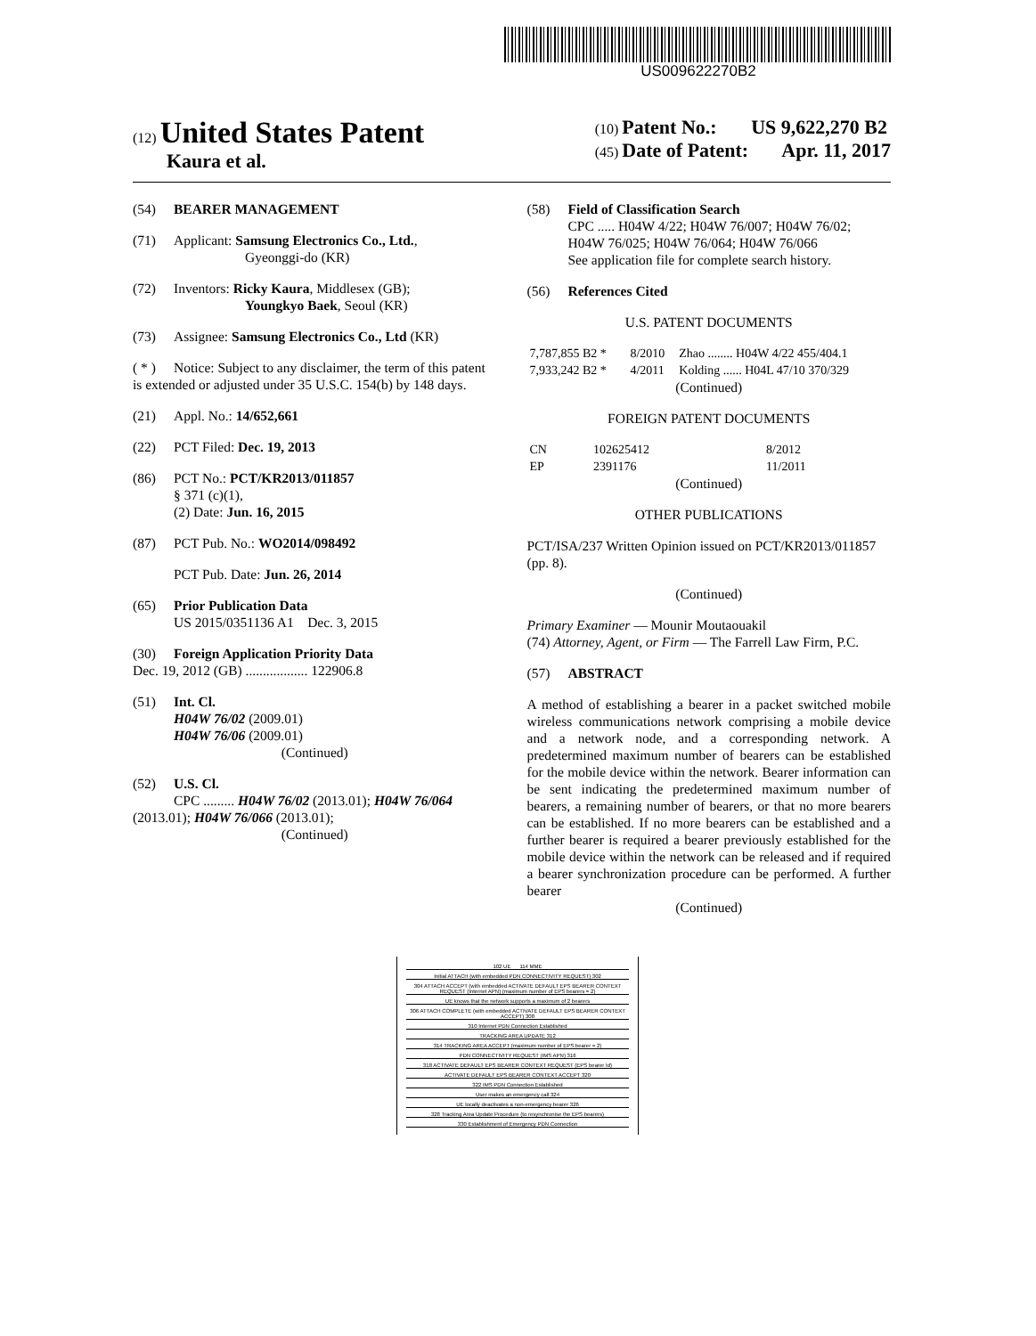US009622270B2
(12) United States Patent
Kaura et al.
(10) Patent No.: US 9,622,270 B2
(45) Date of Patent: Apr. 11, 2017
(54) BEARER MANAGEMENT
(71) Applicant: Samsung Electronics Co., Ltd.,
Gyeonggi-do (KR)
(72) Inventors: Ricky Kaura, Middlesex (GB);
Youngkyo Baek, Seoul (KR)
(73) Assignee: Samsung Electronics Co., Ltd (KR)
( * ) Notice: Subject to any disclaimer, the term of this patent is extended or adjusted under 35 U.S.C. 154(b) by 148 days.
(21) Appl. No.: 14/652,661
(22) PCT Filed: Dec. 19, 2013
(86) PCT No.: PCT/KR2013/011857
§ 371 (c)(1),
(2) Date: Jun. 16, 2015
(87) PCT Pub. No.: WO2014/098492
PCT Pub. Date: Jun. 26, 2014
(65) Prior Publication Data
US 2015/0351136 A1 Dec. 3, 2015
(30) Foreign Application Priority Data
Dec. 19, 2012 (GB) .................. 122906.8
(51) Int. Cl.
H04W 76/02 (2009.01)
H04W 76/06 (2009.01)
(Continued)
(52) U.S. Cl.
CPC ......... H04W 76/02 (2013.01); H04W 76/064 (2013.01); H04W 76/066 (2013.01);
(Continued)
(58) Field of Classification Search
CPC ..... H04W 4/22; H04W 76/007; H04W 76/02; H04W 76/025; H04W 76/064; H04W 76/066
See application file for complete search history.
(56) References Cited
U.S. PATENT DOCUMENTS
| 7,787,855 B2 * | 8/2010 | Zhao ........ H04W 4/22 455/404.1 |
| 7,933,242 B2 * | 4/2011 | Kolding ...... H04L 47/10 370/329 |
(Continued)
FOREIGN PATENT DOCUMENTS
| CN | 102625412 | 8/2012 |
| EP | 2391176 | 11/2011 |
(Continued)
OTHER PUBLICATIONS
PCT/ISA/237 Written Opinion issued on PCT/KR2013/011857 (pp. 8).
(Continued)
Primary Examiner — Mounir Moutaouakil
(74) Attorney, Agent, or Firm — The Farrell Law Firm, P.C.
(57) ABSTRACT
A method of establishing a bearer in a packet switched mobile wireless communications network comprising a mobile device and a network node, and a corresponding network. A predetermined maximum number of bearers can be established for the mobile device within the network. Bearer information can be sent indicating the predetermined maximum number of bearers, a remaining number of bearers, or that no more bearers can be established. If no more bearers can be established and a further bearer is required a bearer previously established for the mobile device within the network can be released and if required a bearer synchronization procedure can be performed. A further bearer
(Continued)
102 UE 114 MME
Initial ATTACH (with embedded PDN CONNECTIVITY REQUEST) 302
304 ATTACH ACCEPT (with embedded ACTIVATE DEFAULT EPS BEARER CONTEXT REQUEST (Internet APN) (maximum number of EPS bearers = 2)
UE knows that the network supports a maximum of 2 bearers
306 ATTACH COMPLETE (with embedded ACTIVATE DEFAULT EPS BEARER CONTEXT ACCEPT) 308
310 Internet PDN Connection Established
TRACKING AREA UPDATE 312
314 TRACKING AREA ACCEPT (maximum number of EPS bearer = 2)
PDN CONNECTIVITY REQUEST (IMS APN) 316
318 ACTIVATE DEFAULT EPS BEARER CONTEXT REQUEST (EPS bearer Id)
ACTIVATE DEFAULT EPS BEARER CONTEXT ACCEPT 320
322 IMS PDN Connection Established
User makes an emergency call 324
UE locally deactivates a non-emergency bearer 326
328 Tracking Area Update Procedure (to resynchronise the EPS bearers)
330 Establishment of Emergency PDN Connection